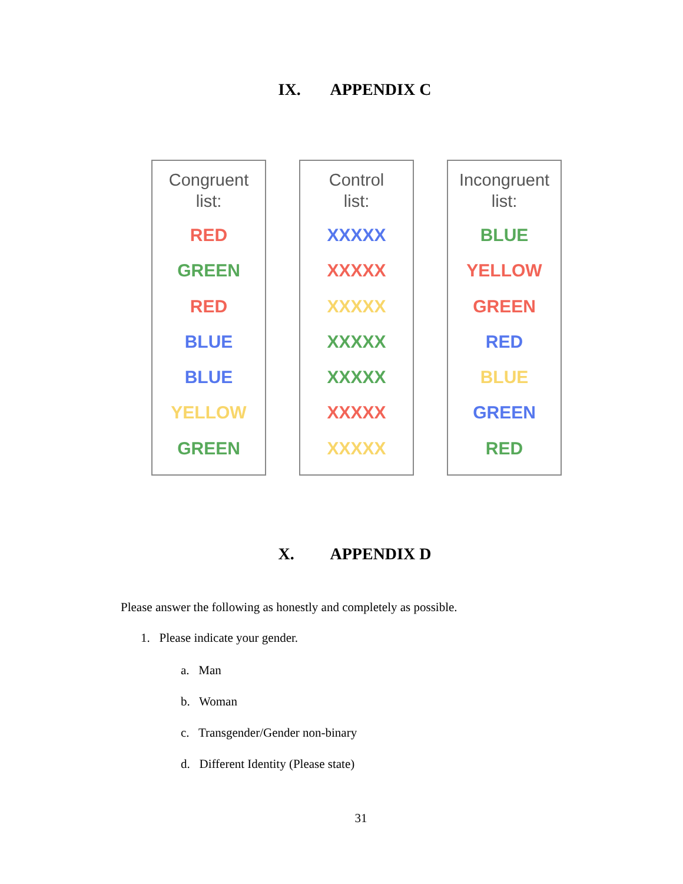IX. APPENDIX C
Congruent
list:
RED
GREEN
RED
BLUE
BLUE
YELLOW
GREEN
Control
list:
XXXXX
XXXXX
XXXXX
XXXXX
XXXXX
XXXXX
XXXXX
Incongruent
list:
BLUE
YELLOW
GREEN
RED
BLUE
GREEN
RED
X. APPENDIX D
Please answer the following as honestly and completely as possible.
1. Please indicate your gender.
a. Man
b. Woman
c. Transgender/Gender non-binary
d. Different Identity (Please state)
31